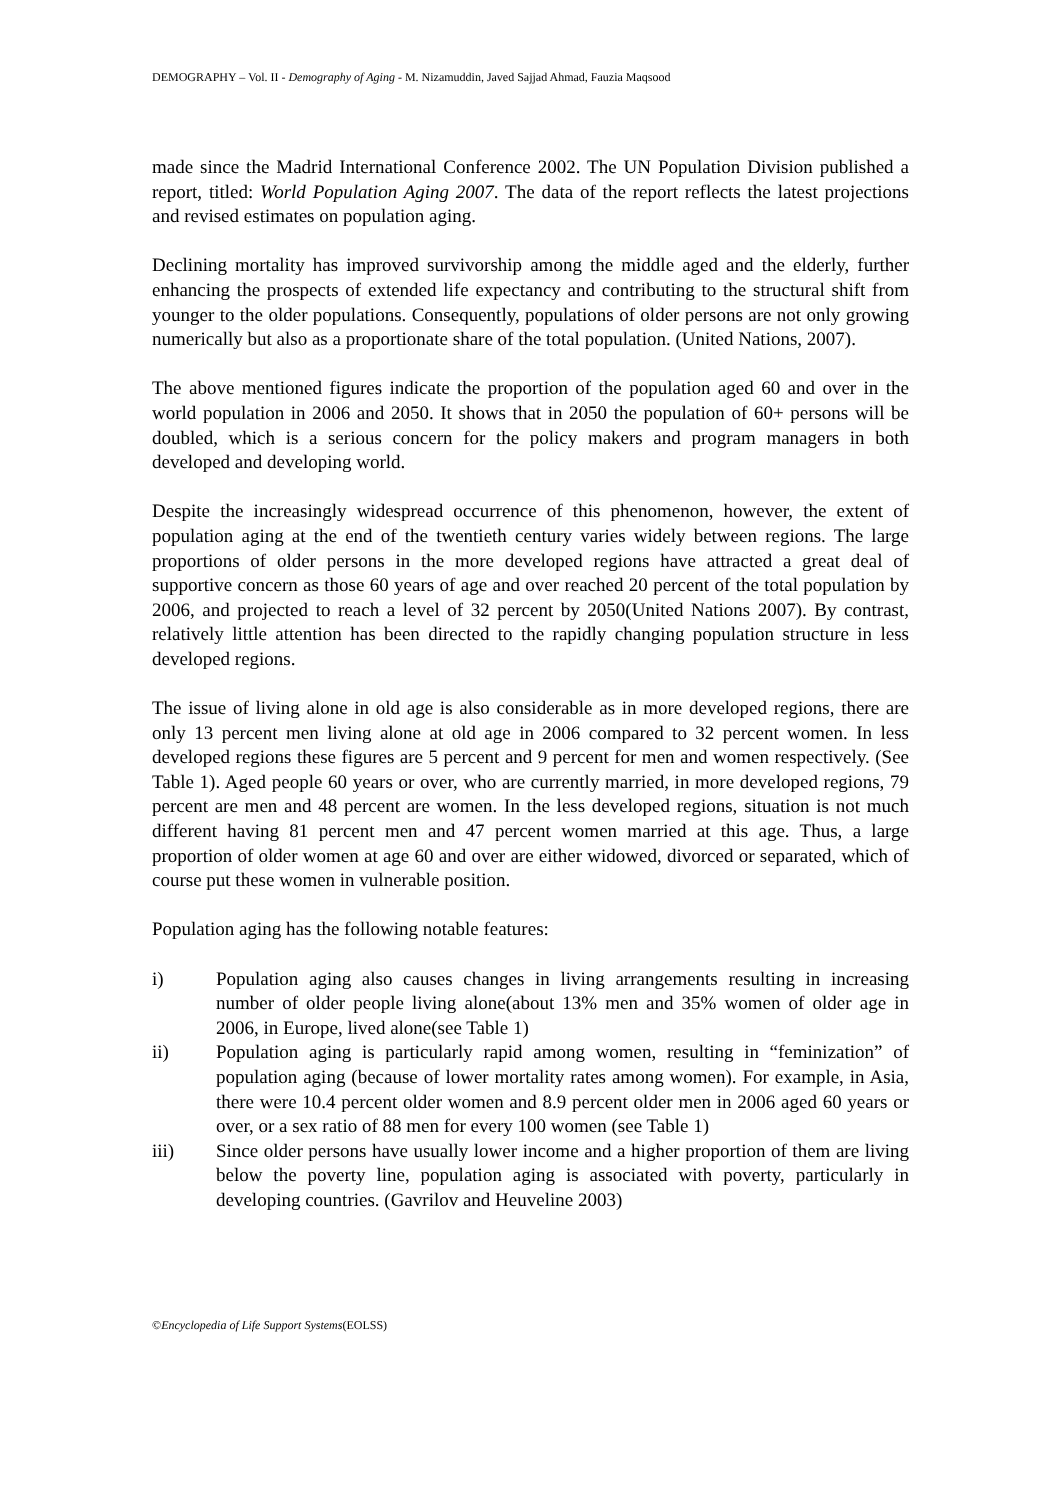DEMOGRAPHY – Vol. II - Demography of Aging - M. Nizamuddin, Javed Sajjad Ahmad, Fauzia Maqsood
made since the Madrid International Conference 2002. The UN Population Division published a report, titled: World Population Aging 2007. The data of the report reflects the latest projections and revised estimates on population aging.
Declining mortality has improved survivorship among the middle aged and the elderly, further enhancing the prospects of extended life expectancy and contributing to the structural shift from younger to the older populations. Consequently, populations of older persons are not only growing numerically but also as a proportionate share of the total population. (United Nations, 2007).
The above mentioned figures indicate the proportion of the population aged 60 and over in the world population in 2006 and 2050. It shows that in 2050 the population of 60+ persons will be doubled, which is a serious concern for the policy makers and program managers in both developed and developing world.
Despite the increasingly widespread occurrence of this phenomenon, however, the extent of population aging at the end of the twentieth century varies widely between regions. The large proportions of older persons in the more developed regions have attracted a great deal of supportive concern as those 60 years of age and over reached 20 percent of the total population by 2006, and projected to reach a level of 32 percent by 2050(United Nations 2007). By contrast, relatively little attention has been directed to the rapidly changing population structure in less developed regions.
The issue of living alone in old age is also considerable as in more developed regions, there are only 13 percent men living alone at old age in 2006 compared to 32 percent women. In less developed regions these figures are 5 percent and 9 percent for men and women respectively. (See Table 1). Aged people 60 years or over, who are currently married, in more developed regions, 79 percent are men and 48 percent are women. In the less developed regions, situation is not much different having 81 percent men and 47 percent women married at this age. Thus, a large proportion of older women at age 60 and over are either widowed, divorced or separated, which of course put these women in vulnerable position.
Population aging has the following notable features:
i) Population aging also causes changes in living arrangements resulting in increasing number of older people living alone(about 13% men and 35% women of older age in 2006, in Europe, lived alone(see Table 1)
ii) Population aging is particularly rapid among women, resulting in “feminization” of population aging (because of lower mortality rates among women). For example, in Asia, there were 10.4 percent older women and 8.9 percent older men in 2006 aged 60 years or over, or a sex ratio of 88 men for every 100 women (see Table 1)
iii) Since older persons have usually lower income and a higher proportion of them are living below the poverty line, population aging is associated with poverty, particularly in developing countries. (Gavrilov and Heuveline 2003)
©Encyclopedia of Life Support Systems(EOLSS)